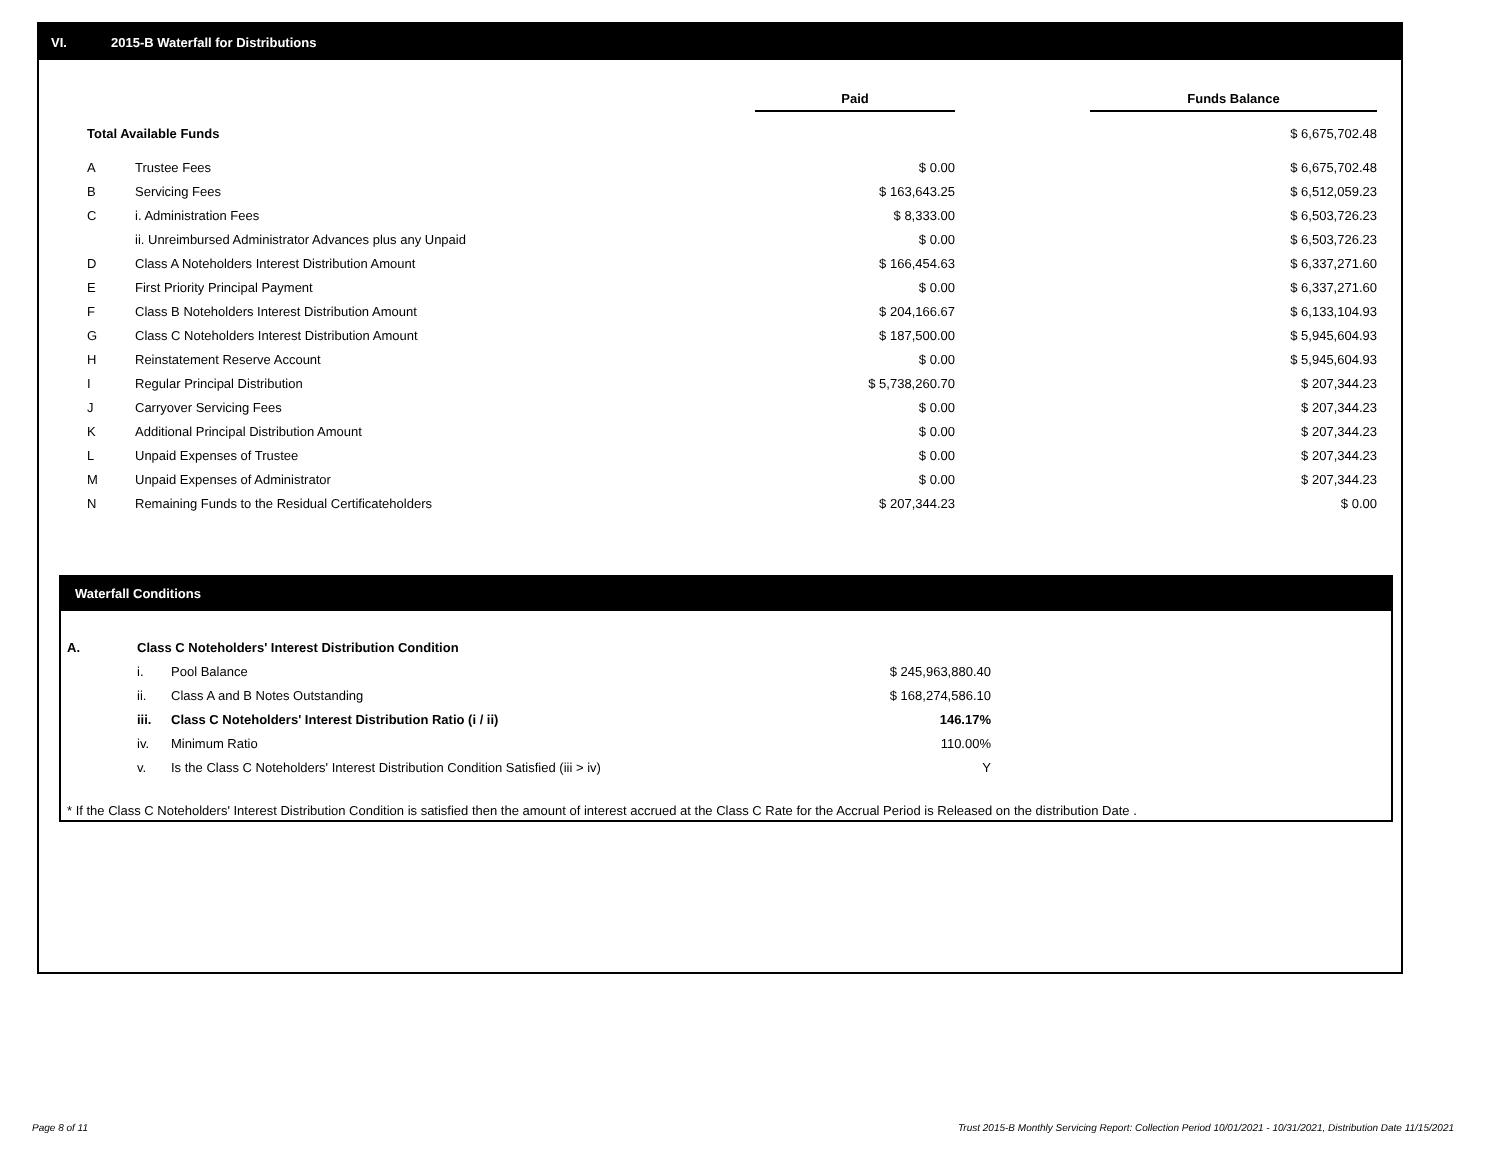VI. 2015-B Waterfall for Distributions
| | | Paid | | Funds Balance |
| Total Available Funds | | | | $ 6,675,702.48 |
| A | Trustee Fees | $ 0.00 | | $ 6,675,702.48 |
| B | Servicing Fees | $ 163,643.25 | | $ 6,512,059.23 |
| C | i. Administration Fees | $ 8,333.00 | | $ 6,503,726.23 |
| | ii. Unreimbursed Administrator Advances plus any Unpaid | $ 0.00 | | $ 6,503,726.23 |
| D | Class A Noteholders Interest Distribution Amount | $ 166,454.63 | | $ 6,337,271.60 |
| E | First Priority Principal Payment | $ 0.00 | | $ 6,337,271.60 |
| F | Class B Noteholders Interest Distribution Amount | $ 204,166.67 | | $ 6,133,104.93 |
| G | Class C Noteholders Interest Distribution Amount | $ 187,500.00 | | $ 5,945,604.93 |
| H | Reinstatement Reserve Account | $ 0.00 | | $ 5,945,604.93 |
| I | Regular Principal Distribution | $ 5,738,260.70 | | $ 207,344.23 |
| J | Carryover Servicing Fees | $ 0.00 | | $ 207,344.23 |
| K | Additional Principal Distribution Amount | $ 0.00 | | $ 207,344.23 |
| L | Unpaid Expenses of Trustee | $ 0.00 | | $ 207,344.23 |
| M | Unpaid Expenses of Administrator | $ 0.00 | | $ 207,344.23 |
| N | Remaining Funds to the Residual Certificateholders | $ 207,344.23 | | $ 0.00 |
Waterfall Conditions
| A. | Class C Noteholders' Interest Distribution Condition | | |
| | i. | Pool Balance | $ 245,963,880.40 |
| | ii. | Class A and B Notes Outstanding | $ 168,274,586.10 |
| | iii. | Class C Noteholders' Interest Distribution Ratio (i / ii) | 146.17% |
| | iv. | Minimum Ratio | 110.00% |
| | v. | Is the Class C Noteholders' Interest Distribution Condition Satisfied (iii > iv) | Y |
* If the Class C Noteholders' Interest Distribution Condition is satisfied then the amount of interest accrued at the Class C Rate for the Accrual Period is Released on the distribution Date .
Page 8 of 11
Trust 2015-B Monthly Servicing Report: Collection Period 10/01/2021 - 10/31/2021, Distribution Date 11/15/2021